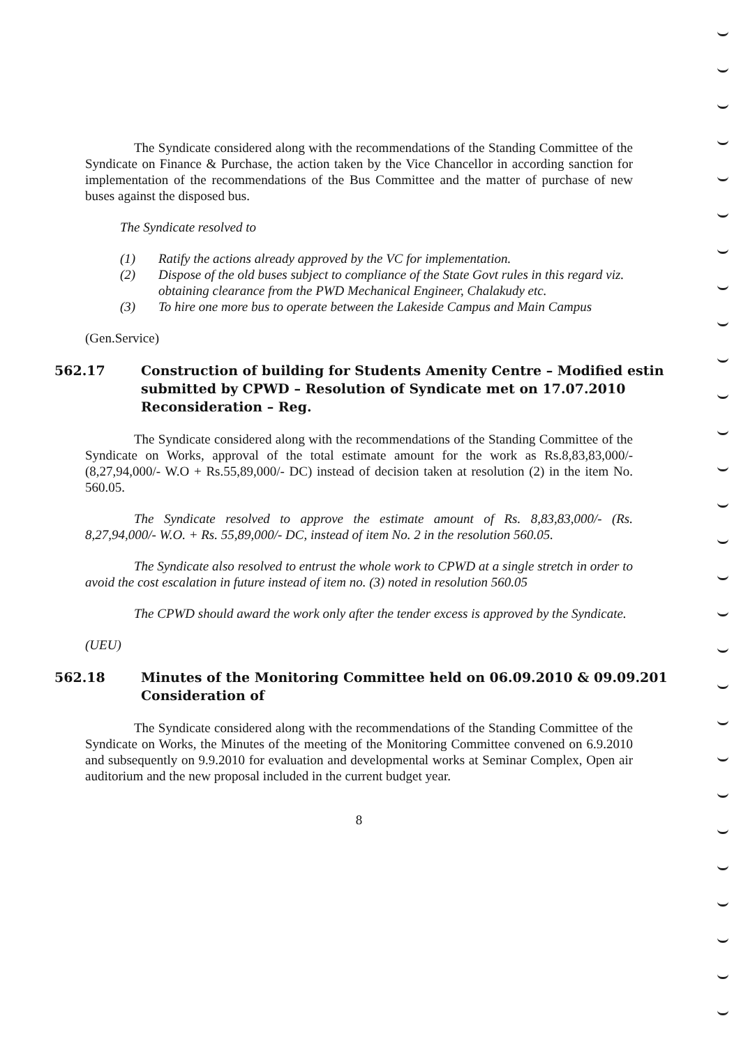The Syndicate considered along with the recommendations of the Standing Committee of the Syndicate on Finance & Purchase, the action taken by the Vice Chancellor in according sanction for implementation of the recommendations of the Bus Committee and the matter of purchase of new buses against the disposed bus.
The Syndicate resolved to
(1) Ratify the actions already approved by the VC for implementation.
(2) Dispose of the old buses subject to compliance of the State Govt rules in this regard viz. obtaining clearance from the PWD Mechanical Engineer, Chalakudy etc.
(3) To hire one more bus to operate between the Lakeside Campus and Main Campus
(Gen.Service)
562.17 Construction of building for Students Amenity Centre – Modified estin submitted by CPWD – Resolution of Syndicate met on 17.07.2010 Reconsideration – Reg.
The Syndicate considered along with the recommendations of the Standing Committee of the Syndicate on Works, approval of the total estimate amount for the work as Rs.8,83,83,000/- (8,27,94,000/- W.O + Rs.55,89,000/- DC) instead of decision taken at resolution (2) in the item No. 560.05.
The Syndicate resolved to approve the estimate amount of Rs. 8,83,83,000/- (Rs. 8,27,94,000/- W.O. + Rs. 55,89,000/- DC, instead of item No. 2 in the resolution 560.05.
The Syndicate also resolved to entrust the whole work to CPWD at a single stretch in order to avoid the cost escalation in future instead of item no. (3) noted in resolution 560.05
The CPWD should award the work only after the tender excess is approved by the Syndicate.
(UEU)
562.18 Minutes of the Monitoring Committee held on 06.09.2010 & 09.09.201 Consideration of
The Syndicate considered along with the recommendations of the Standing Committee of the Syndicate on Works, the Minutes of the meeting of the Monitoring Committee convened on 6.9.2010 and subsequently on 9.9.2010 for evaluation and developmental works at Seminar Complex, Open air auditorium and the new proposal included in the current budget year.
8